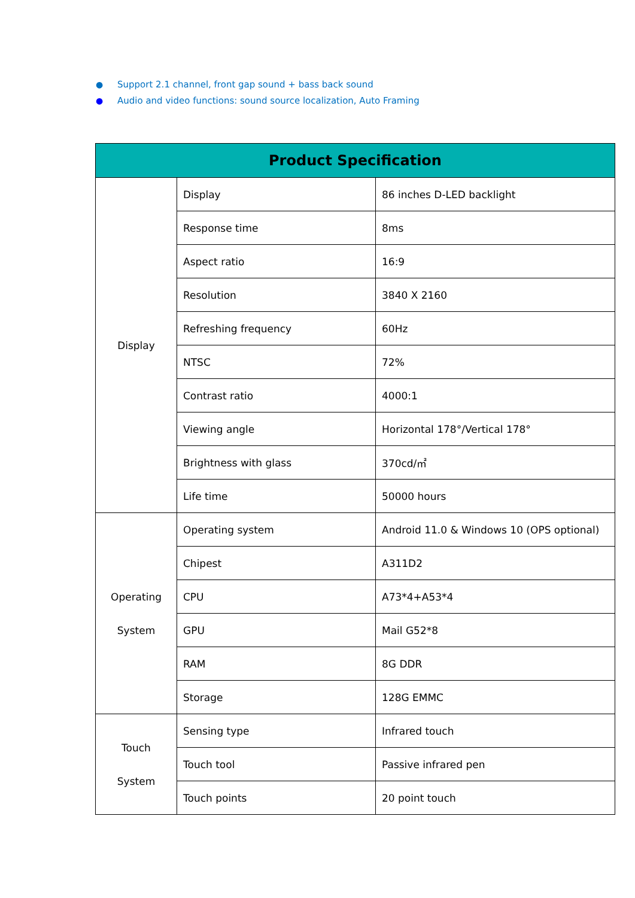● Support 2.1 channel, front gap sound + bass back sound
● Audio and video functions: sound source localization, Auto Framing
| Product Specification | | |
| --- | --- | --- |
| Display | Display | 86 inches D-LED backlight |
| | Response time | 8ms |
| | Aspect ratio | 16:9 |
| | Resolution | 3840 X 2160 |
| | Refreshing frequency | 60Hz |
| | NTSC | 72% |
| | Contrast ratio | 4000:1 |
| | Viewing angle | Horizontal 178°/Vertical 178° |
| | Brightness with glass | 370cd/㎡ |
| | Life time | 50000 hours |
| Operating System | Operating system | Android 11.0 & Windows 10 (OPS optional) |
| | Chipest | A311D2 |
| | CPU | A73*4+A53*4 |
| | GPU | Mail G52*8 |
| | RAM | 8G DDR |
| | Storage | 128G EMMC |
| Touch System | Sensing type | Infrared touch |
| | Touch tool | Passive infrared pen |
| | Touch points | 20 point touch |